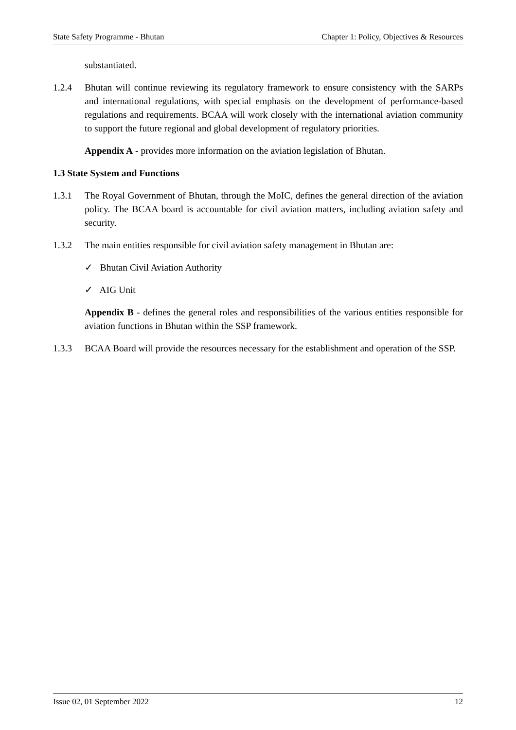State Safety Programme - Bhutan Chapter 1: Policy, Objectives & Resources
substantiated.
1.2.4 Bhutan will continue reviewing its regulatory framework to ensure consistency with the SARPs and international regulations, with special emphasis on the development of performance-based regulations and requirements. BCAA will work closely with the international aviation community to support the future regional and global development of regulatory priorities.
Appendix A - provides more information on the aviation legislation of Bhutan.
1.3 State System and Functions
1.3.1 The Royal Government of Bhutan, through the MoIC, defines the general direction of the aviation policy. The BCAA board is accountable for civil aviation matters, including aviation safety and security.
1.3.2 The main entities responsible for civil aviation safety management in Bhutan are:
✓ Bhutan Civil Aviation Authority
✓ AIG Unit
Appendix B - defines the general roles and responsibilities of the various entities responsible for aviation functions in Bhutan within the SSP framework.
1.3.3 BCAA Board will provide the resources necessary for the establishment and operation of the SSP.
Issue 02, 01 September 2022 12